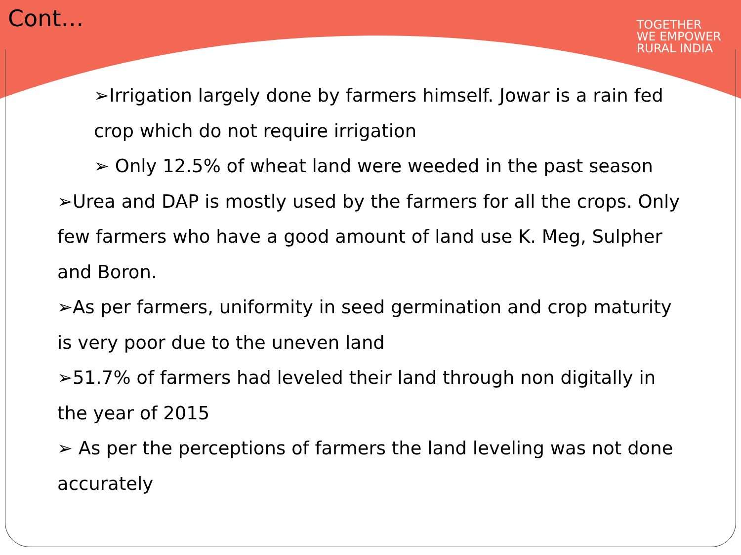Cont…
TOGETHER
WE EMPOWER
RURAL INDIA
➢Irrigation largely done by farmers himself. Jowar is a rain fed crop which do not require irrigation
➢ Only 12.5% of wheat land were weeded in the past season
➢Urea and DAP is mostly used by the farmers for all the crops. Only few farmers who have a good amount of land use K. Meg, Sulpher and Boron.
➢As per farmers, uniformity in seed germination and crop maturity is very poor due to the uneven land
➢51.7% of farmers had leveled their land through non digitally in the year of 2015
➢ As per the perceptions of farmers the land leveling was not done accurately